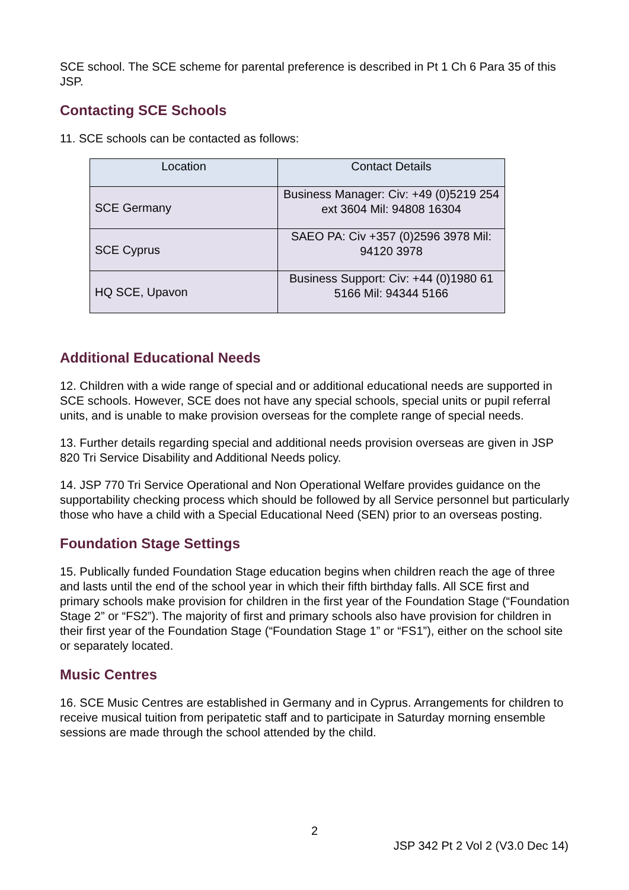SCE school. The SCE scheme for parental preference is described in Pt 1 Ch 6 Para 35 of this JSP.
Contacting SCE Schools
11. SCE schools can be contacted as follows:
| Location | Contact Details |
| --- | --- |
| SCE Germany | Business Manager: Civ: +49 (0)5219 254 ext 3604 Mil: 94808 16304 |
| SCE Cyprus | SAEO PA: Civ +357 (0)2596 3978 Mil: 94120 3978 |
| HQ SCE, Upavon | Business Support: Civ: +44 (0)1980 61 5166 Mil: 94344 5166 |
Additional Educational Needs
12. Children with a wide range of special and or additional educational needs are supported in SCE schools. However, SCE does not have any special schools, special units or pupil referral units, and is unable to make provision overseas for the complete range of special needs.
13. Further details regarding special and additional needs provision overseas are given in JSP 820 Tri Service Disability and Additional Needs policy.
14. JSP 770 Tri Service Operational and Non Operational Welfare provides guidance on the supportability checking process which should be followed by all Service personnel but particularly those who have a child with a Special Educational Need (SEN) prior to an overseas posting.
Foundation Stage Settings
15. Publically funded Foundation Stage education begins when children reach the age of three and lasts until the end of the school year in which their fifth birthday falls. All SCE first and primary schools make provision for children in the first year of the Foundation Stage (“Foundation Stage 2” or “FS2”). The majority of first and primary schools also have provision for children in their first year of the Foundation Stage (“Foundation Stage 1” or “FS1”), either on the school site or separately located.
Music Centres
16. SCE Music Centres are established in Germany and in Cyprus. Arrangements for children to receive musical tuition from peripatetic staff and to participate in Saturday morning ensemble sessions are made through the school attended by the child.
2
JSP 342 Pt 2 Vol 2 (V3.0 Dec 14)